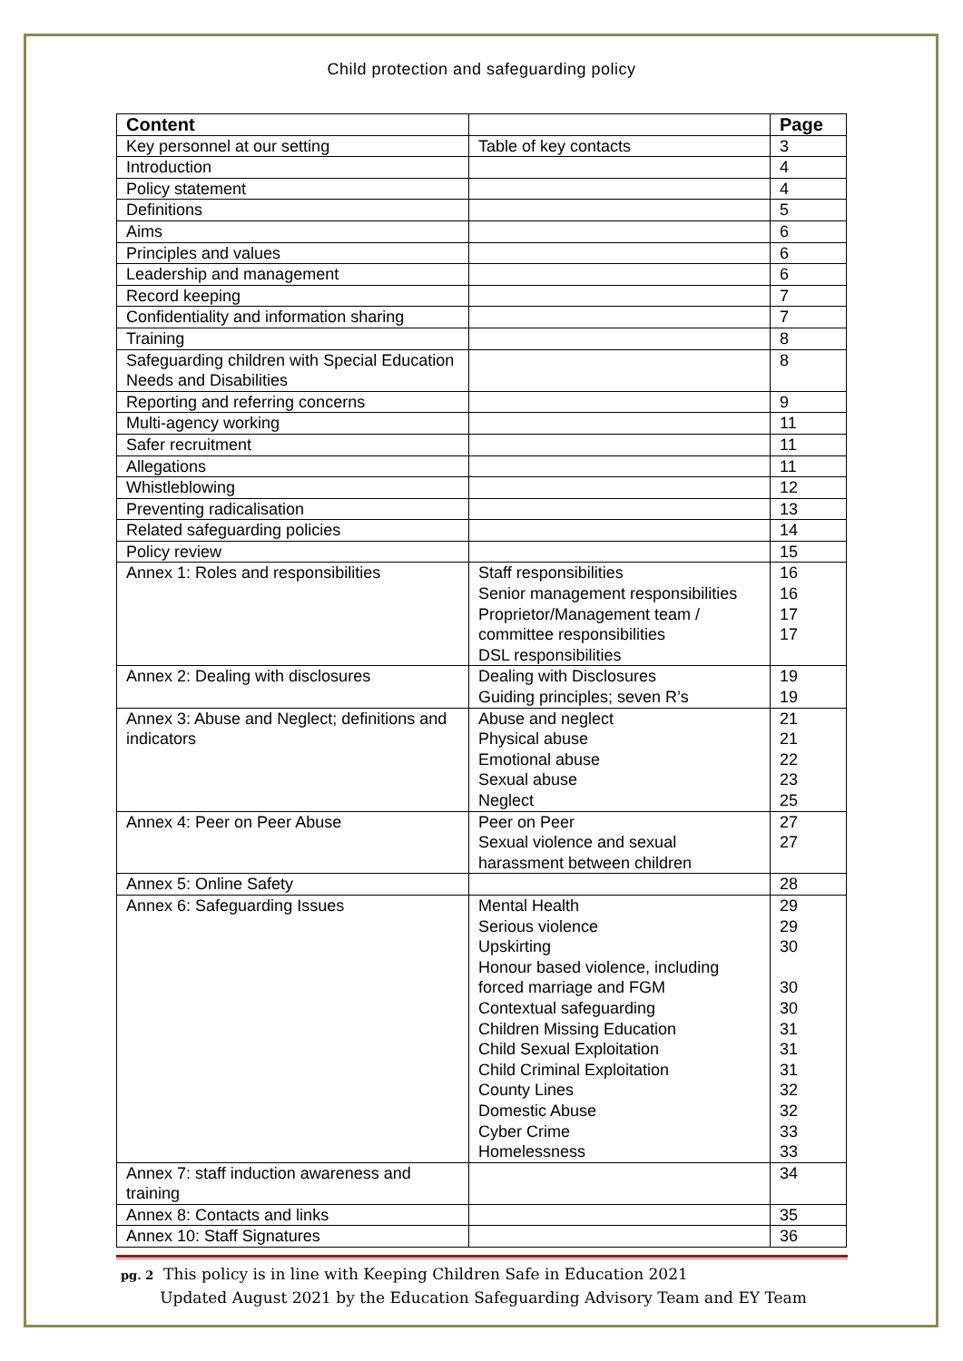Child protection and safeguarding policy
| Content | | Page |
| --- | --- | --- |
| Key personnel at our setting | Table of key contacts | 3 |
| Introduction | | 4 |
| Policy statement | | 4 |
| Definitions | | 5 |
| Aims | | 6 |
| Principles and values | | 6 |
| Leadership and management | | 6 |
| Record keeping | | 7 |
| Confidentiality and information sharing | | 7 |
| Training | | 8 |
| Safeguarding children with Special Education Needs and Disabilities | | 8 |
| Reporting and referring concerns | | 9 |
| Multi-agency working | | 11 |
| Safer recruitment | | 11 |
| Allegations | | 11 |
| Whistleblowing | | 12 |
| Preventing radicalisation | | 13 |
| Related safeguarding policies | | 14 |
| Policy review | | 15 |
| Annex 1: Roles and responsibilities | Staff responsibilities Senior management responsibilities Proprietor/Management team / committee responsibilities DSL responsibilities | 16 16 17 17 |
| Annex 2: Dealing with disclosures | Dealing with Disclosures Guiding principles; seven R’s | 19 19 |
| Annex 3: Abuse and Neglect; definitions and indicators | Abuse and neglect Physical abuse Emotional abuse Sexual abuse Neglect | 21 21 22 23 25 |
| Annex 4: Peer on Peer Abuse | Peer on Peer Sexual violence and sexual harassment between children | 27 27 |
| Annex 5: Online Safety | | 28 |
| Annex 6: Safeguarding Issues | Mental Health Serious violence Upskirting Honour based violence, including forced marriage and FGM Contextual safeguarding Children Missing Education Child Sexual Exploitation Child Criminal Exploitation County Lines Domestic Abuse Cyber Crime Homelessness | 29 29 30 30 30 31 31 31 32 32 33 33 |
| Annex 7: staff induction awareness and training | | 34 |
| Annex 8: Contacts and links | | 35 |
| Annex 10: Staff Signatures | | 36 |
pg. 2 This policy is in line with Keeping Children Safe in Education 2021
Updated August 2021 by the Education Safeguarding Advisory Team and EY Team